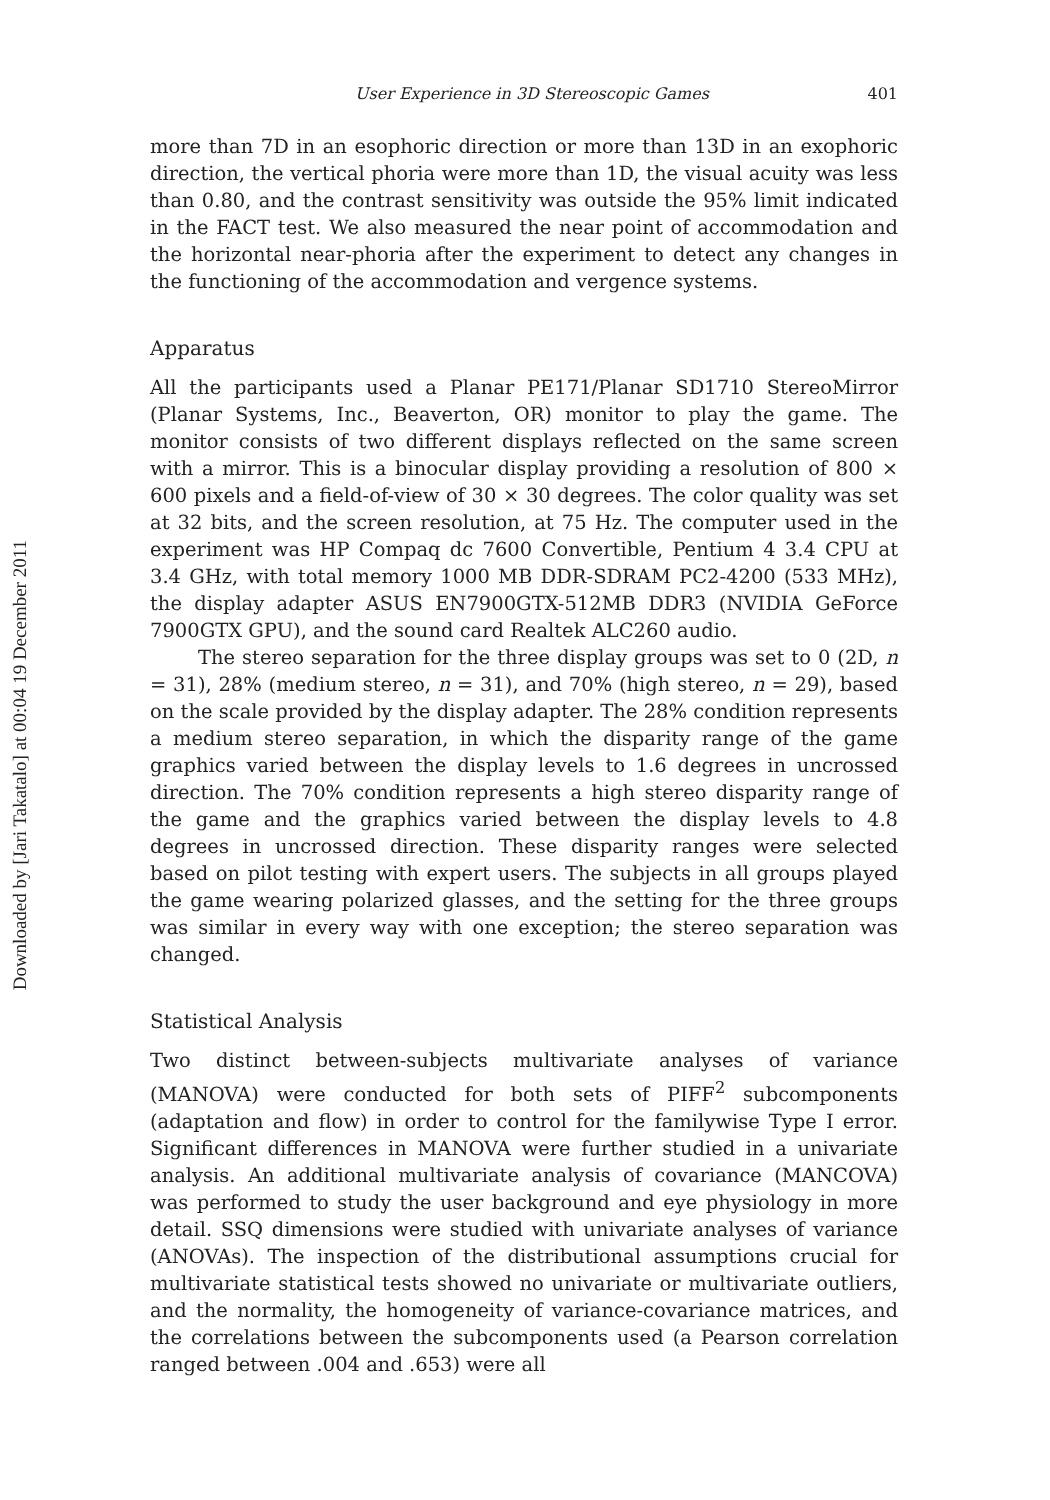Downloaded by [Jari Takatalo] at 00:04 19 December 2011
User Experience in 3D Stereoscopic Games 401
more than 7D in an esophoric direction or more than 13D in an exophoric direction, the vertical phoria were more than 1D, the visual acuity was less than 0.80, and the contrast sensitivity was outside the 95% limit indicated in the FACT test. We also measured the near point of accommodation and the horizontal near-phoria after the experiment to detect any changes in the functioning of the accommodation and vergence systems.
Apparatus
All the participants used a Planar PE171/Planar SD1710 StereoMirror (Planar Systems, Inc., Beaverton, OR) monitor to play the game. The monitor consists of two different displays reflected on the same screen with a mirror. This is a binocular display providing a resolution of 800 × 600 pixels and a field-of-view of 30 × 30 degrees. The color quality was set at 32 bits, and the screen resolution, at 75 Hz. The computer used in the experiment was HP Compaq dc 7600 Convertible, Pentium 4 3.4 CPU at 3.4 GHz, with total memory 1000 MB DDR-SDRAM PC2-4200 (533 MHz), the display adapter ASUS EN7900GTX-512MB DDR3 (NVIDIA GeForce 7900GTX GPU), and the sound card Realtek ALC260 audio.
The stereo separation for the three display groups was set to 0 (2D, n = 31), 28% (medium stereo, n = 31), and 70% (high stereo, n = 29), based on the scale provided by the display adapter. The 28% condition represents a medium stereo separation, in which the disparity range of the game graphics varied between the display levels to 1.6 degrees in uncrossed direction. The 70% condition represents a high stereo disparity range of the game and the graphics varied between the display levels to 4.8 degrees in uncrossed direction. These disparity ranges were selected based on pilot testing with expert users. The subjects in all groups played the game wearing polarized glasses, and the setting for the three groups was similar in every way with one exception; the stereo separation was changed.
Statistical Analysis
Two distinct between-subjects multivariate analyses of variance (MANOVA) were conducted for both sets of PIFF<sup>2</sup> subcomponents (adaptation and flow) in order to control for the familywise Type I error. Significant differences in MANOVA were further studied in a univariate analysis. An additional multivariate analysis of covariance (MANCOVA) was performed to study the user background and eye physiology in more detail. SSQ dimensions were studied with univariate analyses of variance (ANOVAs). The inspection of the distributional assumptions crucial for multivariate statistical tests showed no univariate or multivariate outliers, and the normality, the homogeneity of variance-covariance matrices, and the correlations between the subcomponents used (a Pearson correlation ranged between .004 and .653) were all